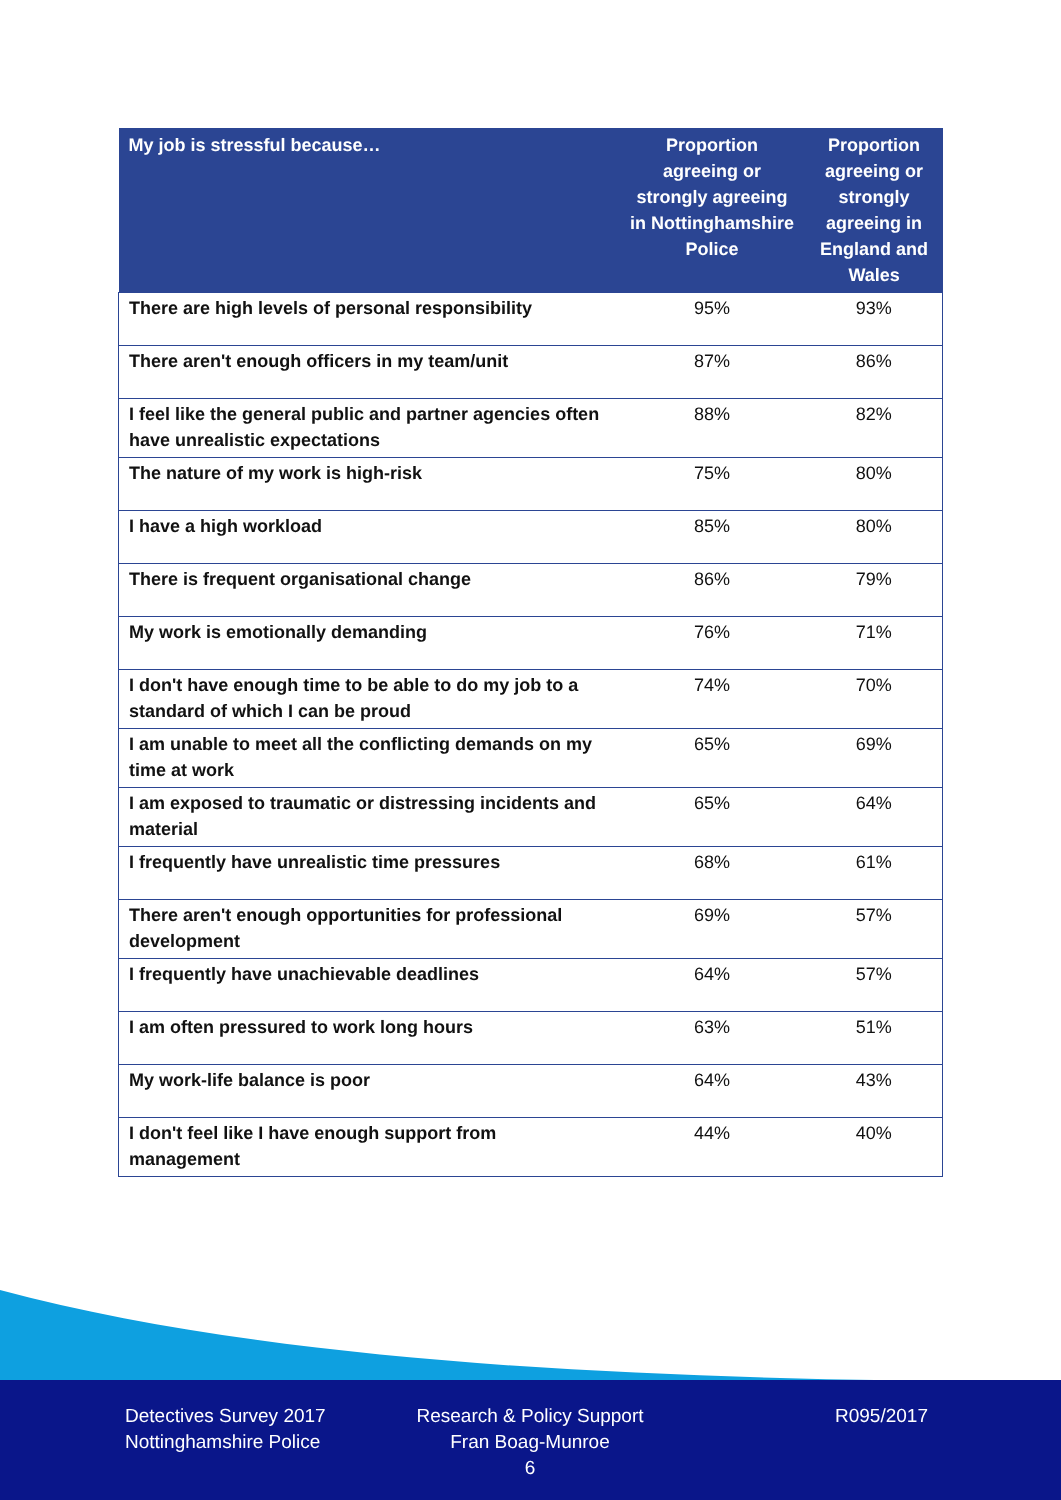| My job is stressful because… | Proportion agreeing or strongly agreeing in Nottinghamshire Police | Proportion agreeing or strongly agreeing in England and Wales |
| --- | --- | --- |
| There are high levels of personal responsibility | 95% | 93% |
| There aren't enough officers in my team/unit | 87% | 86% |
| I feel like the general public and partner agencies often have unrealistic expectations | 88% | 82% |
| The nature of my work is high-risk | 75% | 80% |
| I have a high workload | 85% | 80% |
| There is frequent organisational change | 86% | 79% |
| My work is emotionally demanding | 76% | 71% |
| I don't have enough time to be able to do my job to a standard of which I can be proud | 74% | 70% |
| I am unable to meet all the conflicting demands on my time at work | 65% | 69% |
| I am exposed to traumatic or distressing incidents and material | 65% | 64% |
| I frequently have unrealistic time pressures | 68% | 61% |
| There aren't enough opportunities for professional development | 69% | 57% |
| I frequently have unachievable deadlines | 64% | 57% |
| I am often pressured to work long hours | 63% | 51% |
| My work-life balance is poor | 64% | 43% |
| I don't feel like I have enough support from management | 44% | 40% |
Detectives Survey 2017
Nottinghamshire Police
Research & Policy Support
Fran Boag-Munroe
6
R095/2017